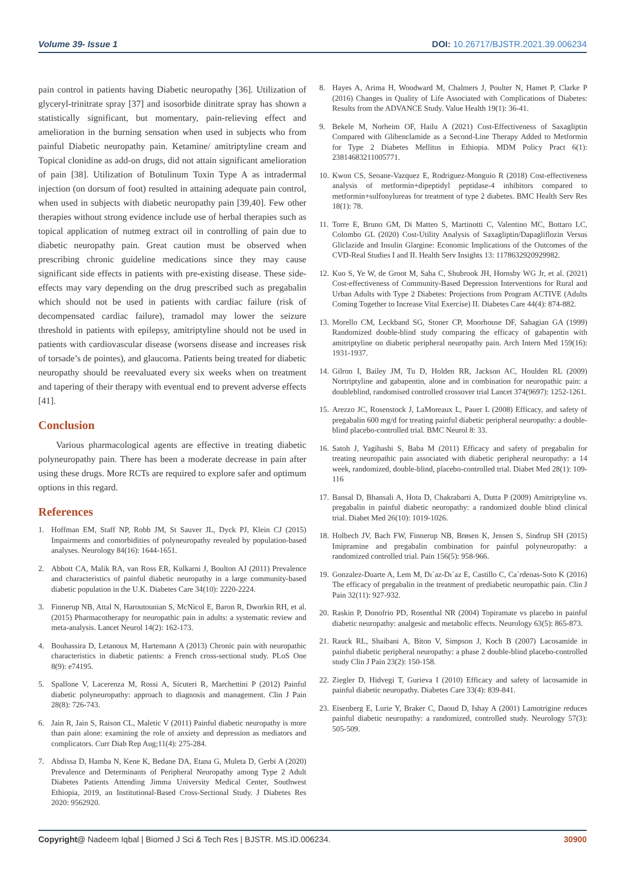Volume 39- Issue 1 DOI: 10.26717/BJSTR.2021.39.006234
pain control in patients having Diabetic neuropathy [36]. Utilization of glyceryl-trinitrate spray [37] and isosorbide dinitrate spray has shown a statistically significant, but momentary, pain-relieving effect and amelioration in the burning sensation when used in subjects who from painful Diabetic neuropathy pain. Ketamine/ amitriptyline cream and Topical clonidine as add-on drugs, did not attain significant amelioration of pain [38]. Utilization of Botulinum Toxin Type A as intradermal injection (on dorsum of foot) resulted in attaining adequate pain control, when used in subjects with diabetic neuropathy pain [39,40]. Few other therapies without strong evidence include use of herbal therapies such as topical application of nutmeg extract oil in controlling of pain due to diabetic neuropathy pain. Great caution must be observed when prescribing chronic guideline medications since they may cause significant side effects in patients with pre-existing disease. These side-effects may vary depending on the drug prescribed such as pregabalin which should not be used in patients with cardiac failure (risk of decompensated cardiac failure), tramadol may lower the seizure threshold in patients with epilepsy, amitriptyline should not be used in patients with cardiovascular disease (worsens disease and increases risk of torsade’s de pointes), and glaucoma. Patients being treated for diabetic neuropathy should be reevaluated every six weeks when on treatment and tapering of their therapy with eventual end to prevent adverse effects [41].
Conclusion
Various pharmacological agents are effective in treating diabetic polyneuropathy pain. There has been a moderate decrease in pain after using these drugs. More RCTs are required to explore safer and optimum options in this regard.
References
1. Hoffman EM, Staff NP, Robb JM, St Sauver JL, Dyck PJ, Klein CJ (2015) Impairments and comorbidities of polyneuropathy revealed by population-based analyses. Neurology 84(16): 1644-1651.
2. Abbott CA, Malik RA, van Ross ER, Kulkarni J, Boulton AJ (2011) Prevalence and characteristics of painful diabetic neuropathy in a large community-based diabetic population in the U.K. Diabetes Care 34(10): 2220-2224.
3. Finnerup NB, Attal N, Haroutounian S, McNicol E, Baron R, Dworkin RH, et al. (2015) Pharmacotherapy for neuropathic pain in adults: a systematic review and meta-analysis. Lancet Neurol 14(2): 162-173.
4. Bouhassira D, Letanoux M, Hartemann A (2013) Chronic pain with neuropathic characteristics in diabetic patients: a French cross-sectional study. PLoS One 8(9): e74195.
5. Spallone V, Lacerenza M, Rossi A, Sicuteri R, Marchettini P (2012) Painful diabetic polyneuropathy: approach to diagnosis and management. Clin J Pain 28(8): 726-743.
6. Jain R, Jain S, Raison CL, Maletic V (2011) Painful diabetic neuropathy is more than pain alone: examining the role of anxiety and depression as mediators and complicators. Curr Diab Rep Aug;11(4): 275-284.
7. Abdissa D, Hamba N, Kene K, Bedane DA, Etana G, Muleta D, Gerbi A (2020) Prevalence and Determinants of Peripheral Neuropathy among Type 2 Adult Diabetes Patients Attending Jimma University Medical Center, Southwest Ethiopia, 2019, an Institutional-Based Cross-Sectional Study. J Diabetes Res 2020: 9562920.
8. Hayes A, Arima H, Woodward M, Chalmers J, Poulter N, Hamet P, Clarke P (2016) Changes in Quality of Life Associated with Complications of Diabetes: Results from the ADVANCE Study. Value Health 19(1): 36-41.
9. Bekele M, Norheim OF, Hailu A (2021) Cost-Effectiveness of Saxagliptin Compared with Glibenclamide as a Second-Line Therapy Added to Metformin for Type 2 Diabetes Mellitus in Ethiopia. MDM Policy Pract 6(1): 23814683211005771.
10. Kwon CS, Seoane-Vazquez E, Rodriguez-Monguio R (2018) Cost-effectiveness analysis of metformin+dipeptidyl peptidase-4 inhibitors compared to metformin+sulfonylureas for treatment of type 2 diabetes. BMC Health Serv Res 18(1): 78.
11. Torre E, Bruno GM, Di Matteo S, Martinotti C, Valentino MC, Bottaro LC, Colombo GL (2020) Cost-Utility Analysis of Saxagliptin/Dapagliflozin Versus Gliclazide and Insulin Glargine: Economic Implications of the Outcomes of the CVD-Real Studies I and II. Health Serv Insights 13: 1178632920929982.
12. Kuo S, Ye W, de Groot M, Saha C, Shubrook JH, Hornsby WG Jr, et al. (2021) Cost-effectiveness of Community-Based Depression Interventions for Rural and Urban Adults with Type 2 Diabetes: Projections from Program ACTIVE (Adults Coming Together to Increase Vital Exercise) II. Diabetes Care 44(4): 874-882.
13. Morello CM, Leckband SG, Stoner CP, Moorhouse DF, Sahagian GA (1999) Randomized double-blind study comparing the efficacy of gabapentin with amitriptyline on diabetic peripheral neuropathy pain. Arch Intern Med 159(16): 1931-1937.
14. Gilron I, Bailey JM, Tu D, Holden RR, Jackson AC, Houlden RL (2009) Nortriptyline and gabapentin, alone and in combination for neuropathic pain: a doubleblind, randomised controlled crossover trial Lancet 374(9697): 1252-1261.
15. Arezzo JC, Rosenstock J, LaMoreaux L, Pauer L (2008) Efficacy, and safety of pregabalin 600 mg/d for treating painful diabetic peripheral neuropathy: a double-blind placebo-controlled trial. BMC Neurol 8: 33.
16. Satoh J, Yagihashi S, Baba M (2011) Efficacy and safety of pregabalin for treating neuropathic pain associated with diabetic peripheral neuropathy: a 14 week, randomized, double-blind, placebo-controlled trial. Diabet Med 28(1): 109-116
17. Bansal D, Bhansali A, Hota D, Chakrabarti A, Dutta P (2009) Amitriptyline vs. pregabalin in painful diabetic neuropathy: a randomized double blind clinical trial. Diabet Med 26(10): 1019-1026.
18. Holbech JV, Bach FW, Finnerup NB, Brøsen K, Jensen S, Sindrup SH (2015) Imipramine and pregabalin combination for painful polyneuropathy: a randomized controlled trial. Pain 156(5): 958-966.
19. Gonzalez-Duarte A, Lem M, Dı´az-Dı´az E, Castillo C, Ca´rdenas-Soto K (2016) The efficacy of pregabalin in the treatment of prediabetic neuropathic pain. Clin J Pain 32(11): 927-932.
20. Raskin P, Donofrio PD, Rosenthal NR (2004) Topiramate vs placebo in painful diabetic neuropathy: analgesic and metabolic effects. Neurology 63(5): 865-873.
21. Rauck RL, Shaibani A, Biton V, Simpson J, Koch B (2007) Lacosamide in painful diabetic peripheral neuropathy: a phase 2 double-blind placebo-controlled study Clin J Pain 23(2): 150-158.
22. Ziegler D, Hidvegi T, Gurieva I (2010) Efficacy and safety of lacosamide in painful diabetic neuropathy. Diabetes Care 33(4): 839-841.
23. Eisenberg E, Lurie Y, Braker C, Daoud D, Ishay A (2001) Lamotrigine reduces painful diabetic neuropathy: a randomized, controlled study. Neurology 57(3): 505-509.
Copyright@ Nadeem Iqbal | Biomed J Sci & Tech Res | BJSTR. MS.ID.006234.
30900